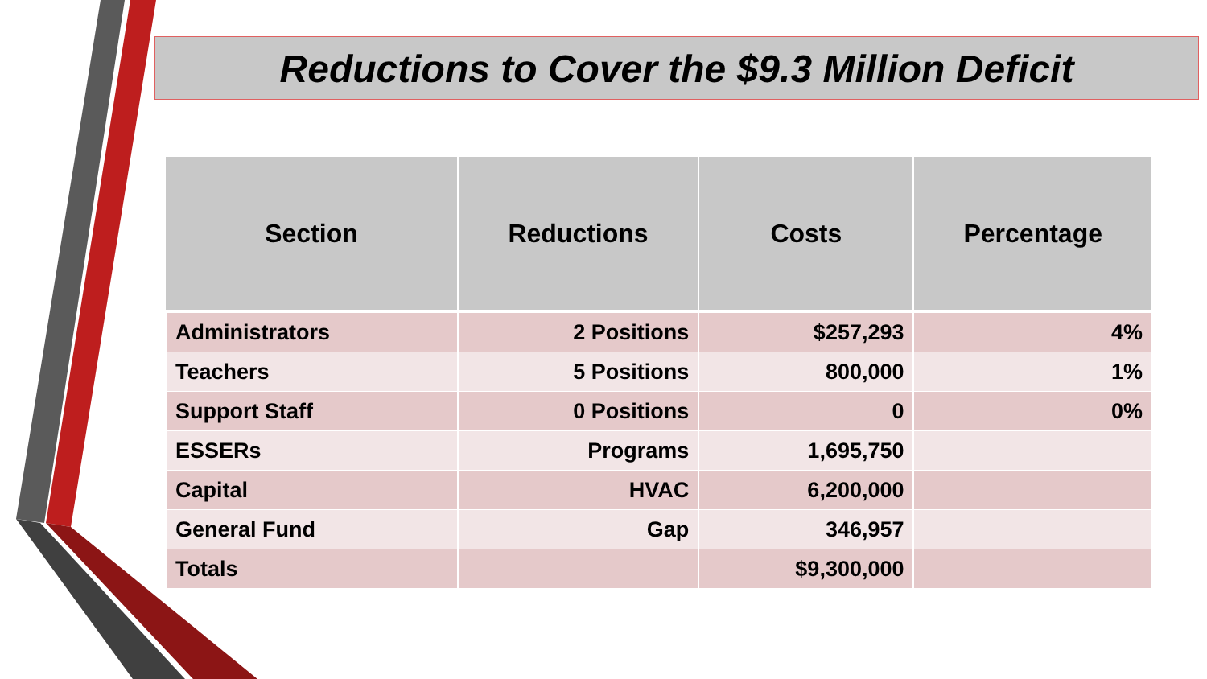Reductions to Cover the $9.3 Million Deficit
| Section | Reductions | Costs | Percentage |
| --- | --- | --- | --- |
| Administrators | 2 Positions | $257,293 | 4% |
| Teachers | 5 Positions | 800,000 | 1% |
| Support Staff | 0 Positions | 0 | 0% |
| ESSERs | Programs | 1,695,750 | |
| Capital | HVAC | 6,200,000 | |
| General Fund | Gap | 346,957 | |
| Totals | | $9,300,000 | |